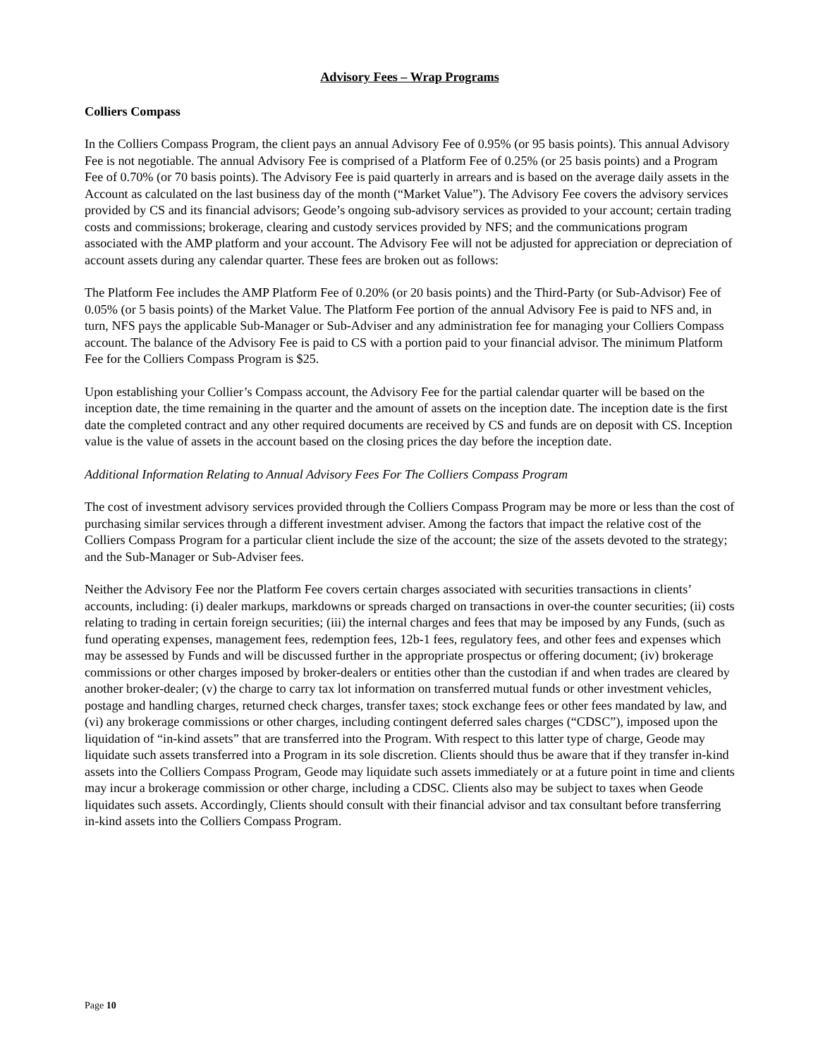Advisory Fees – Wrap Programs
Colliers Compass
In the Colliers Compass Program, the client pays an annual Advisory Fee of 0.95% (or 95 basis points). This annual Advisory Fee is not negotiable. The annual Advisory Fee is comprised of a Platform Fee of 0.25% (or 25 basis points) and a Program Fee of 0.70% (or 70 basis points). The Advisory Fee is paid quarterly in arrears and is based on the average daily assets in the Account as calculated on the last business day of the month (“Market Value”). The Advisory Fee covers the advisory services provided by CS and its financial advisors; Geode’s ongoing sub-advisory services as provided to your account; certain trading costs and commissions; brokerage, clearing and custody services provided by NFS; and the communications program associated with the AMP platform and your account. The Advisory Fee will not be adjusted for appreciation or depreciation of account assets during any calendar quarter. These fees are broken out as follows:
The Platform Fee includes the AMP Platform Fee of 0.20% (or 20 basis points) and the Third-Party (or Sub-Advisor) Fee of 0.05% (or 5 basis points) of the Market Value. The Platform Fee portion of the annual Advisory Fee is paid to NFS and, in turn, NFS pays the applicable Sub-Manager or Sub-Adviser and any administration fee for managing your Colliers Compass account. The balance of the Advisory Fee is paid to CS with a portion paid to your financial advisor. The minimum Platform Fee for the Colliers Compass Program is $25.
Upon establishing your Collier’s Compass account, the Advisory Fee for the partial calendar quarter will be based on the inception date, the time remaining in the quarter and the amount of assets on the inception date. The inception date is the first date the completed contract and any other required documents are received by CS and funds are on deposit with CS. Inception value is the value of assets in the account based on the closing prices the day before the inception date.
Additional Information Relating to Annual Advisory Fees For The Colliers Compass Program
The cost of investment advisory services provided through the Colliers Compass Program may be more or less than the cost of purchasing similar services through a different investment adviser. Among the factors that impact the relative cost of the Colliers Compass Program for a particular client include the size of the account; the size of the assets devoted to the strategy; and the Sub-Manager or Sub-Adviser fees.
Neither the Advisory Fee nor the Platform Fee covers certain charges associated with securities transactions in clients’ accounts, including: (i) dealer markups, markdowns or spreads charged on transactions in over-the counter securities; (ii) costs relating to trading in certain foreign securities; (iii) the internal charges and fees that may be imposed by any Funds, (such as fund operating expenses, management fees, redemption fees, 12b-1 fees, regulatory fees, and other fees and expenses which may be assessed by Funds and will be discussed further in the appropriate prospectus or offering document; (iv) brokerage commissions or other charges imposed by broker-dealers or entities other than the custodian if and when trades are cleared by another broker-dealer; (v) the charge to carry tax lot information on transferred mutual funds or other investment vehicles, postage and handling charges, returned check charges, transfer taxes; stock exchange fees or other fees mandated by law, and (vi) any brokerage commissions or other charges, including contingent deferred sales charges (“CDSC”), imposed upon the liquidation of “in-kind assets” that are transferred into the Program. With respect to this latter type of charge, Geode may liquidate such assets transferred into a Program in its sole discretion. Clients should thus be aware that if they transfer in-kind assets into the Colliers Compass Program, Geode may liquidate such assets immediately or at a future point in time and clients may incur a brokerage commission or other charge, including a CDSC. Clients also may be subject to taxes when Geode liquidates such assets. Accordingly, Clients should consult with their financial advisor and tax consultant before transferring in-kind assets into the Colliers Compass Program.
Page 10